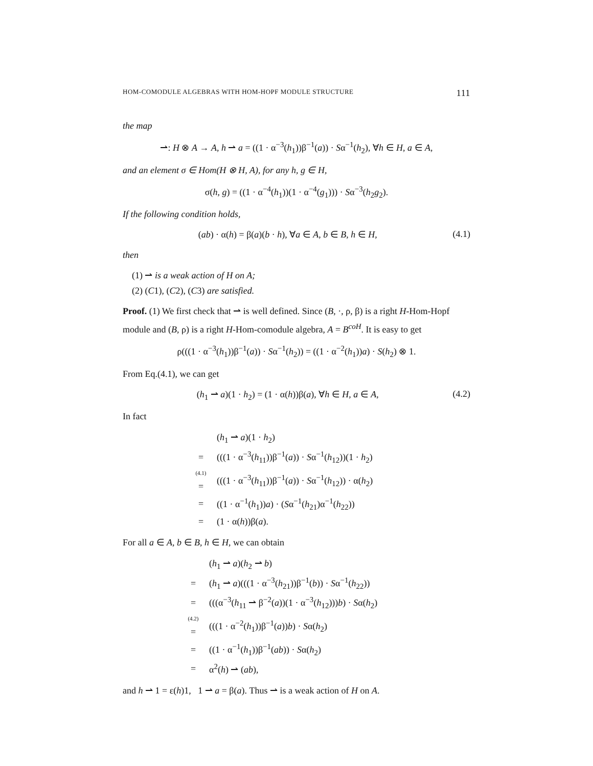HOM-COMODULE ALGEBRAS WITH HOM-HOPF MODULE STRUCTURE 111
the map
⇀: H ⊗ A → A, h ⇀ a = ((1 · α<sup>−3</sup>(h<sub>1</sub>))β<sup>−1</sup>(a)) · Sα<sup>−1</sup>(h<sub>2</sub>), ∀h ∈ H, a ∈ A,
and an element σ ∈ Hom(H ⊗ H, A), for any h, g ∈ H,
σ(h, g) = ((1 · α<sup>−4</sup>(h<sub>1</sub>))(1 · α<sup>−4</sup>(g<sub>1</sub>))) · Sα<sup>−3</sup>(h<sub>2</sub>g<sub>2</sub>).
If the following condition holds,
(ab) · α(h) = β(a)(b · h), ∀a ∈ A, b ∈ B, h ∈ H, (4.1)
then
(1) ⇀ is a weak action of H on A;
(2) (C1), (C2), (C3) are satisfied.
Proof. (1) We first check that ⇀ is well defined. Since (B, ·, ρ, β) is a right H-Hom-Hopf module and (B, ρ) is a right H-Hom-comodule algebra, A = B<sup>coH</sup>. It is easy to get
ρ(((1 · α<sup>−3</sup>(h<sub>1</sub>))β<sup>−1</sup>(a)) · Sα<sup>−1</sup>(h<sub>2</sub>)) = ((1 · α<sup>−2</sup>(h<sub>1</sub>))a) · S(h<sub>2</sub>) ⊗ 1.
From Eq.(4.1), we can get
(h<sub>1</sub> ⇀ a)(1 · h<sub>2</sub>) = (1 · α(h))β(a), ∀h ∈ H, a ∈ A, (4.2)
In fact
| | ( h<sub>1</sub> ⇀ a )(1 · h<sub>2</sub>) |
| = | (((1 · α<sup>−3</sup>( h<sub>11</sub>))β<sup>−1</sup>( a )) · S α<sup>−1</sup>( h<sub>12</sub>))(1 · h<sub>2</sub>) |
| <sup>(4.1)</sup> = | (((1 · α<sup>−3</sup>( h<sub>11</sub>))β<sup>−1</sup>( a )) · S α<sup>−1</sup>( h<sub>12</sub>)) · α( h<sub>2</sub>) |
| = | ((1 · α<sup>−1</sup>( h<sub>1</sub>)) a ) · ( S α<sup>−1</sup>( h<sub>21</sub>)α<sup>−1</sup>( h<sub>22</sub>)) |
| = | (1 · α( h ))β( a ). |
For all a ∈ A, b ∈ B, h ∈ H, we can obtain
| | ( h<sub>1</sub> ⇀ a )( h<sub>2</sub> ⇀ b ) |
| = | ( h<sub>1</sub> ⇀ a )(((1 · α<sup>−3</sup>( h<sub>21</sub>))β<sup>−1</sup>( b )) · S α<sup>−1</sup>( h<sub>22</sub>)) |
| = | (((α<sup>−3</sup>( h<sub>11</sub> ⇀ β<sup>−2</sup>( a ))(1 · α<sup>−3</sup>( h<sub>12</sub>))) b ) · S α( h<sub>2</sub>) |
| <sup>(4.2)</sup> = | (((1 · α<sup>−2</sup>( h<sub>1</sub>))β<sup>−1</sup>( a )) b ) · S α( h<sub>2</sub>) |
| = | ((1 · α<sup>−1</sup>( h<sub>1</sub>))β<sup>−1</sup>( ab )) · S α( h<sub>2</sub>) |
| = | α<sup>2</sup>( h ) ⇀ ( ab ), |
and h ⇀ 1 = ε(h)1, 1 ⇀ a = β(a). Thus ⇀ is a weak action of H on A.